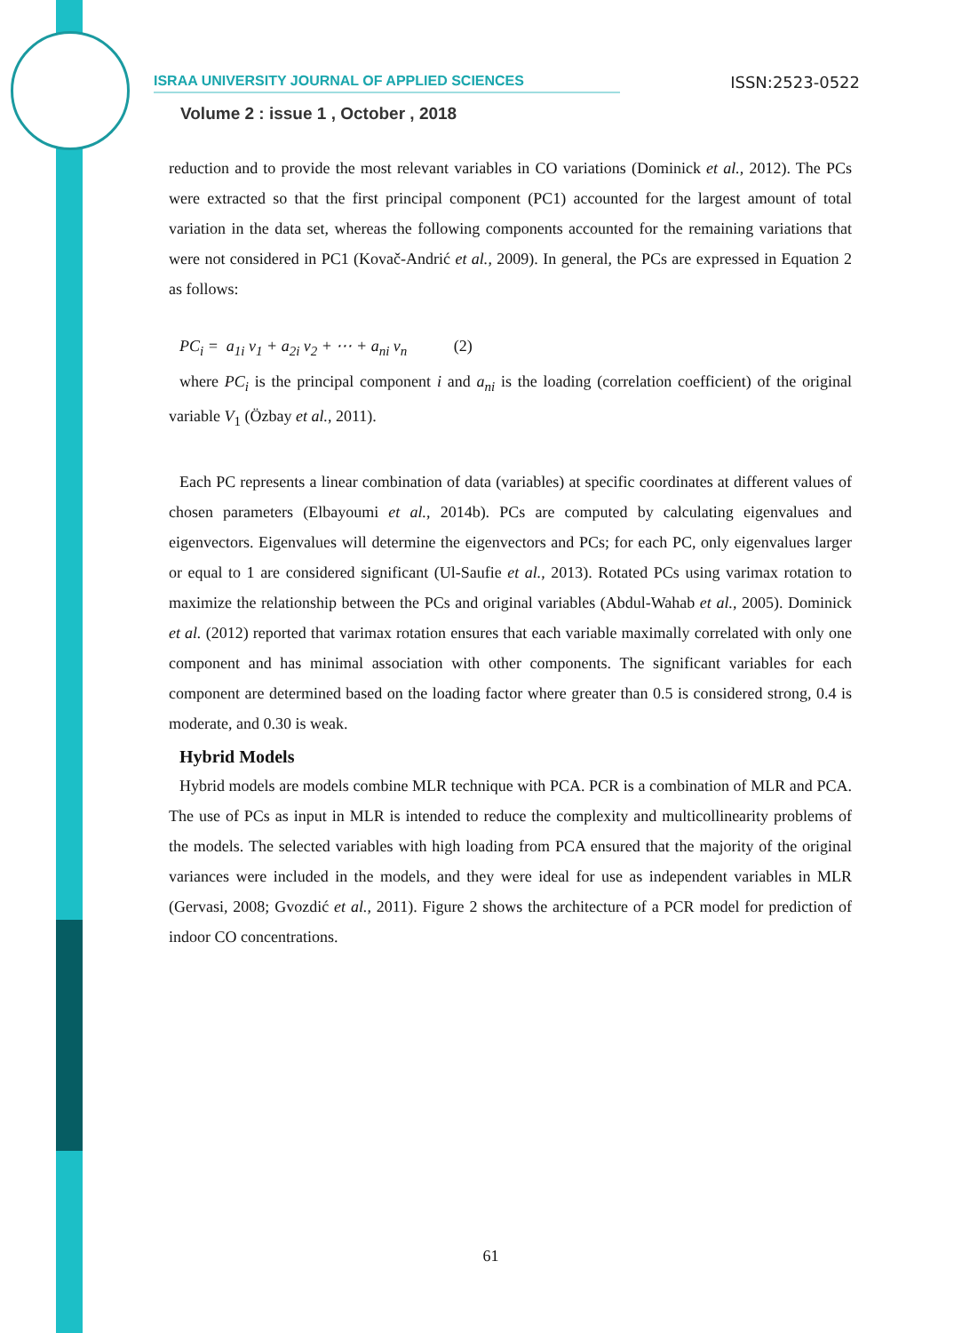ISRAA UNIVERSITY JOURNAL OF APPLIED SCIENCES ISSN:2523-0522
Volume 2 : issue 1 , October , 2018
reduction and to provide the most relevant variables in CO variations (Dominick et al., 2012). The PCs were extracted so that the first principal component (PC1) accounted for the largest amount of total variation in the data set, whereas the following components accounted for the remaining variations that were not considered in PC1 (Kovač-Andrić et al., 2009). In general, the PCs are expressed in Equation 2 as follows:
PC<sub>i</sub> = a<sub>1i</sub> v<sub>1</sub> + a<sub>2i</sub> v<sub>2</sub> + ⋯ + a<sub>ni</sub> v<sub>n</sub> (2)
where PC<sub>i</sub> is the principal component i and a<sub>ni</sub> is the loading (correlation coefficient) of the original variable V<sub>1</sub> (Özbay et al., 2011).
Each PC represents a linear combination of data (variables) at specific coordinates at different values of chosen parameters (Elbayoumi et al., 2014b). PCs are computed by calculating eigenvalues and eigenvectors. Eigenvalues will determine the eigenvectors and PCs; for each PC, only eigenvalues larger or equal to 1 are considered significant (Ul-Saufie et al., 2013). Rotated PCs using varimax rotation to maximize the relationship between the PCs and original variables (Abdul-Wahab et al., 2005). Dominick et al. (2012) reported that varimax rotation ensures that each variable maximally correlated with only one component and has minimal association with other components. The significant variables for each component are determined based on the loading factor where greater than 0.5 is considered strong, 0.4 is moderate, and 0.30 is weak.
Hybrid Models
Hybrid models are models combine MLR technique with PCA. PCR is a combination of MLR and PCA. The use of PCs as input in MLR is intended to reduce the complexity and multicollinearity problems of the models. The selected variables with high loading from PCA ensured that the majority of the original variances were included in the models, and they were ideal for use as independent variables in MLR (Gervasi, 2008; Gvozdić et al., 2011). Figure 2 shows the architecture of a PCR model for prediction of indoor CO concentrations.
61